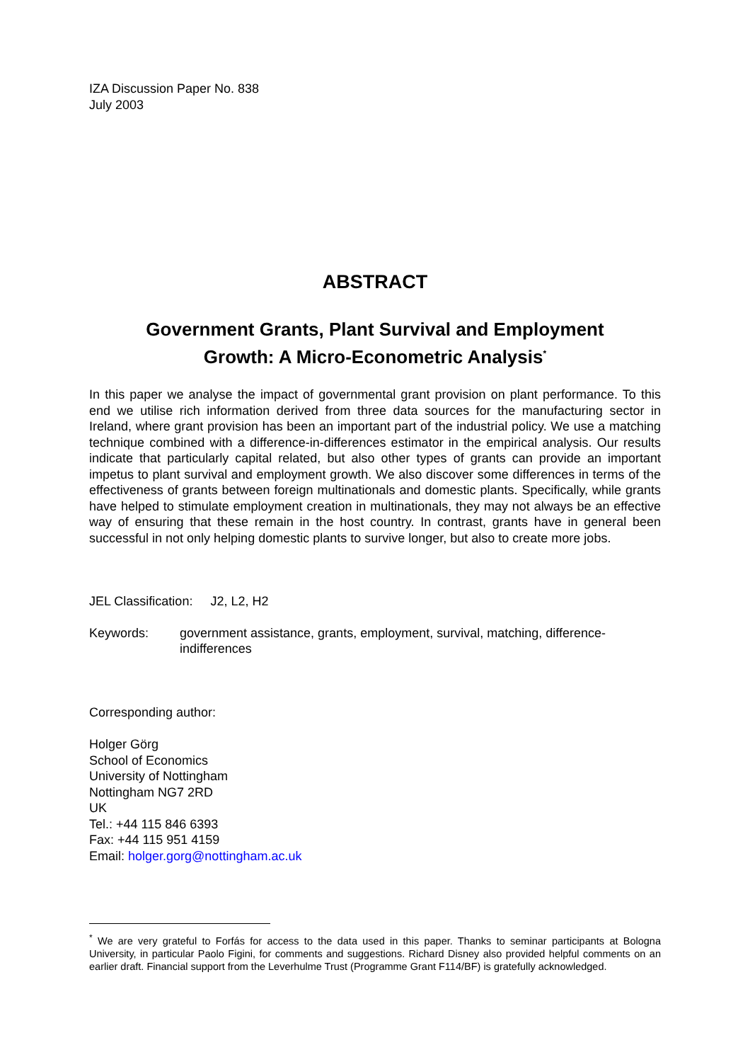IZA Discussion Paper No. 838
July 2003
ABSTRACT
Government Grants, Plant Survival and Employment
Growth: A Micro-Econometric Analysis<sup>*</sup>
In this paper we analyse the impact of governmental grant provision on plant performance. To this end we utilise rich information derived from three data sources for the manufacturing sector in Ireland, where grant provision has been an important part of the industrial policy. We use a matching technique combined with a difference-in-differences estimator in the empirical analysis. Our results indicate that particularly capital related, but also other types of grants can provide an important impetus to plant survival and employment growth. We also discover some differences in terms of the effectiveness of grants between foreign multinationals and domestic plants. Specifically, while grants have helped to stimulate employment creation in multinationals, they may not always be an effective way of ensuring that these remain in the host country. In contrast, grants have in general been successful in not only helping domestic plants to survive longer, but also to create more jobs.
JEL Classification: J2, L2, H2
Keywords: government assistance, grants, employment, survival, matching, difference-indifferences
Corresponding author:
Holger Görg
School of Economics
University of Nottingham
Nottingham NG7 2RD
UK
Tel.: +44 115 846 6393
Fax: +44 115 951 4159
Email: holger.gorg@nottingham.ac.uk
<sup>*</sup> We are very grateful to Forfás for access to the data used in this paper. Thanks to seminar participants at Bologna University, in particular Paolo Figini, for comments and suggestions. Richard Disney also provided helpful comments on an earlier draft. Financial support from the Leverhulme Trust (Programme Grant F114/BF) is gratefully acknowledged.